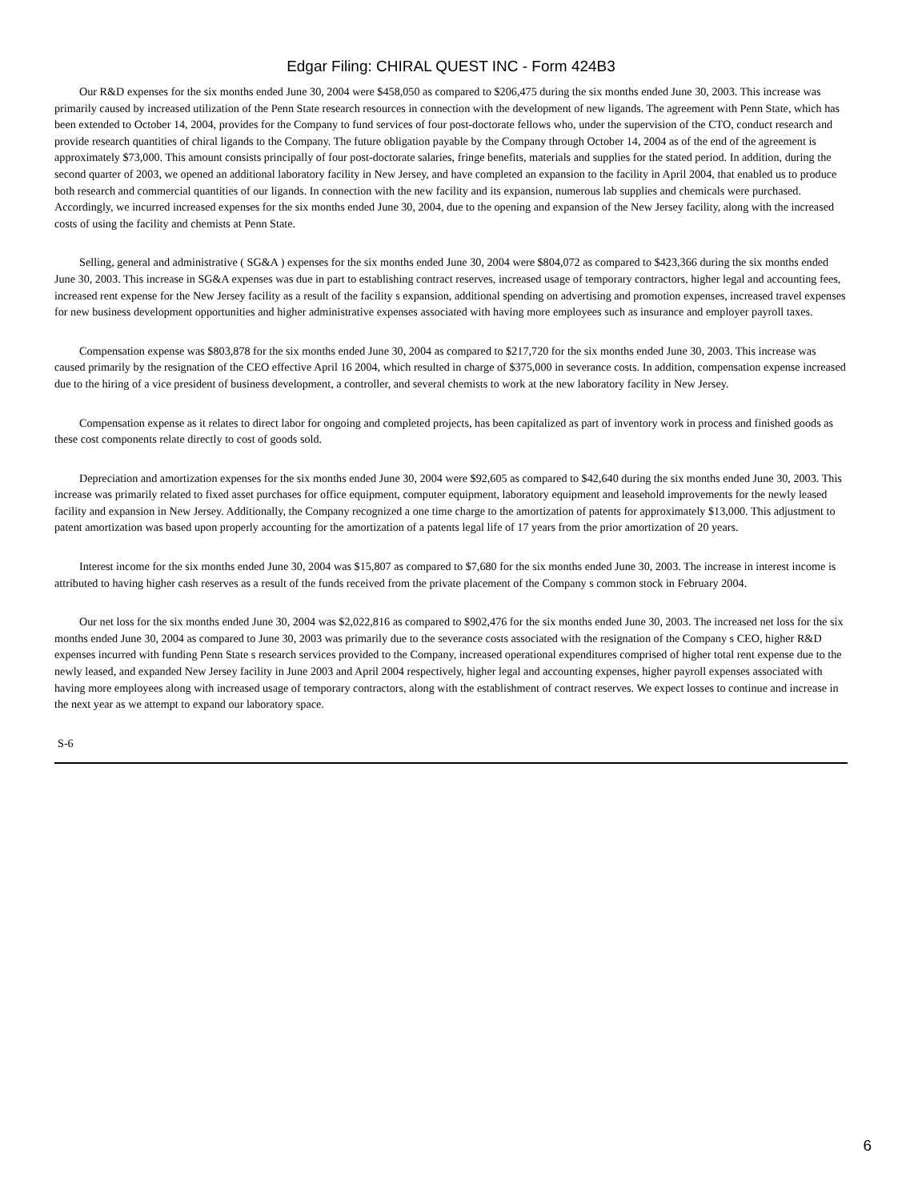Edgar Filing: CHIRAL QUEST INC - Form 424B3
Our R&D expenses for the six months ended June 30, 2004 were $458,050 as compared to $206,475 during the six months ended June 30, 2003. This increase was primarily caused by increased utilization of the Penn State research resources in connection with the development of new ligands. The agreement with Penn State, which has been extended to October 14, 2004, provides for the Company to fund services of four post-doctorate fellows who, under the supervision of the CTO, conduct research and provide research quantities of chiral ligands to the Company. The future obligation payable by the Company through October 14, 2004 as of the end of the agreement is approximately $73,000. This amount consists principally of four post-doctorate salaries, fringe benefits, materials and supplies for the stated period. In addition, during the second quarter of 2003, we opened an additional laboratory facility in New Jersey, and have completed an expansion to the facility in April 2004, that enabled us to produce both research and commercial quantities of our ligands. In connection with the new facility and its expansion, numerous lab supplies and chemicals were purchased. Accordingly, we incurred increased expenses for the six months ended June 30, 2004, due to the opening and expansion of the New Jersey facility, along with the increased costs of using the facility and chemists at Penn State.
Selling, general and administrative ( SG&A ) expenses for the six months ended June 30, 2004 were $804,072 as compared to $423,366 during the six months ended June 30, 2003. This increase in SG&A expenses was due in part to establishing contract reserves, increased usage of temporary contractors, higher legal and accounting fees, increased rent expense for the New Jersey facility as a result of the facility s expansion, additional spending on advertising and promotion expenses, increased travel expenses for new business development opportunities and higher administrative expenses associated with having more employees such as insurance and employer payroll taxes.
Compensation expense was $803,878 for the six months ended June 30, 2004 as compared to $217,720 for the six months ended June 30, 2003. This increase was caused primarily by the resignation of the CEO effective April 16 2004, which resulted in charge of $375,000 in severance costs. In addition, compensation expense increased due to the hiring of a vice president of business development, a controller, and several chemists to work at the new laboratory facility in New Jersey.
Compensation expense as it relates to direct labor for ongoing and completed projects, has been capitalized as part of inventory work in process and finished goods as these cost components relate directly to cost of goods sold.
Depreciation and amortization expenses for the six months ended June 30, 2004 were $92,605 as compared to $42,640 during the six months ended June 30, 2003. This increase was primarily related to fixed asset purchases for office equipment, computer equipment, laboratory equipment and leasehold improvements for the newly leased facility and expansion in New Jersey. Additionally, the Company recognized a one time charge to the amortization of patents for approximately $13,000. This adjustment to patent amortization was based upon properly accounting for the amortization of a patents legal life of 17 years from the prior amortization of 20 years.
Interest income for the six months ended June 30, 2004 was $15,807 as compared to $7,680 for the six months ended June 30, 2003. The increase in interest income is attributed to having higher cash reserves as a result of the funds received from the private placement of the Company s common stock in February 2004.
Our net loss for the six months ended June 30, 2004 was $2,022,816 as compared to $902,476 for the six months ended June 30, 2003. The increased net loss for the six months ended June 30, 2004 as compared to June 30, 2003 was primarily due to the severance costs associated with the resignation of the Company s CEO, higher R&D expenses incurred with funding Penn State s research services provided to the Company, increased operational expenditures comprised of higher total rent expense due to the newly leased, and expanded New Jersey facility in June 2003 and April 2004 respectively, higher legal and accounting expenses, higher payroll expenses associated with having more employees along with increased usage of temporary contractors, along with the establishment of contract reserves. We expect losses to continue and increase in the next year as we attempt to expand our laboratory space.
S-6
6